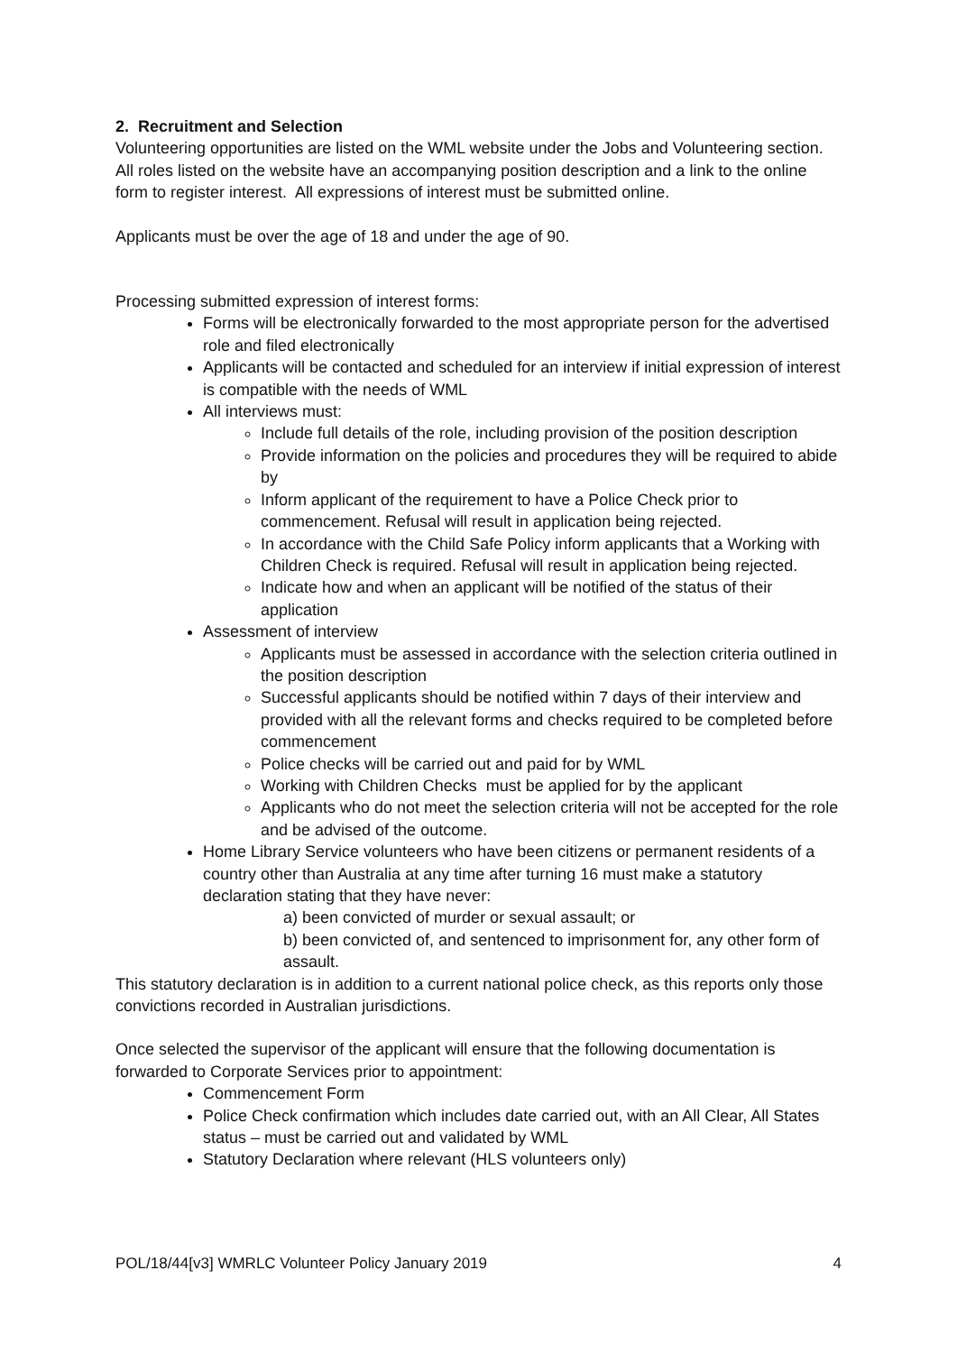2. Recruitment and Selection
Volunteering opportunities are listed on the WML website under the Jobs and Volunteering section. All roles listed on the website have an accompanying position description and a link to the online form to register interest. All expressions of interest must be submitted online.
Applicants must be over the age of 18 and under the age of 90.
Processing submitted expression of interest forms:
Forms will be electronically forwarded to the most appropriate person for the advertised role and filed electronically
Applicants will be contacted and scheduled for an interview if initial expression of interest is compatible with the needs of WML
All interviews must:
Include full details of the role, including provision of the position description
Provide information on the policies and procedures they will be required to abide by
Inform applicant of the requirement to have a Police Check prior to commencement. Refusal will result in application being rejected.
In accordance with the Child Safe Policy inform applicants that a Working with Children Check is required. Refusal will result in application being rejected.
Indicate how and when an applicant will be notified of the status of their application
Assessment of interview
Applicants must be assessed in accordance with the selection criteria outlined in the position description
Successful applicants should be notified within 7 days of their interview and provided with all the relevant forms and checks required to be completed before commencement
Police checks will be carried out and paid for by WML
Working with Children Checks must be applied for by the applicant
Applicants who do not meet the selection criteria will not be accepted for the role and be advised of the outcome.
Home Library Service volunteers who have been citizens or permanent residents of a country other than Australia at any time after turning 16 must make a statutory declaration stating that they have never:
a) been convicted of murder or sexual assault; or
b) been convicted of, and sentenced to imprisonment for, any other form of assault.
This statutory declaration is in addition to a current national police check, as this reports only those convictions recorded in Australian jurisdictions.
Once selected the supervisor of the applicant will ensure that the following documentation is forwarded to Corporate Services prior to appointment:
Commencement Form
Police Check confirmation which includes date carried out, with an All Clear, All States status – must be carried out and validated by WML
Statutory Declaration where relevant (HLS volunteers only)
POL/18/44[v3] WMRLC Volunteer Policy January 2019 4